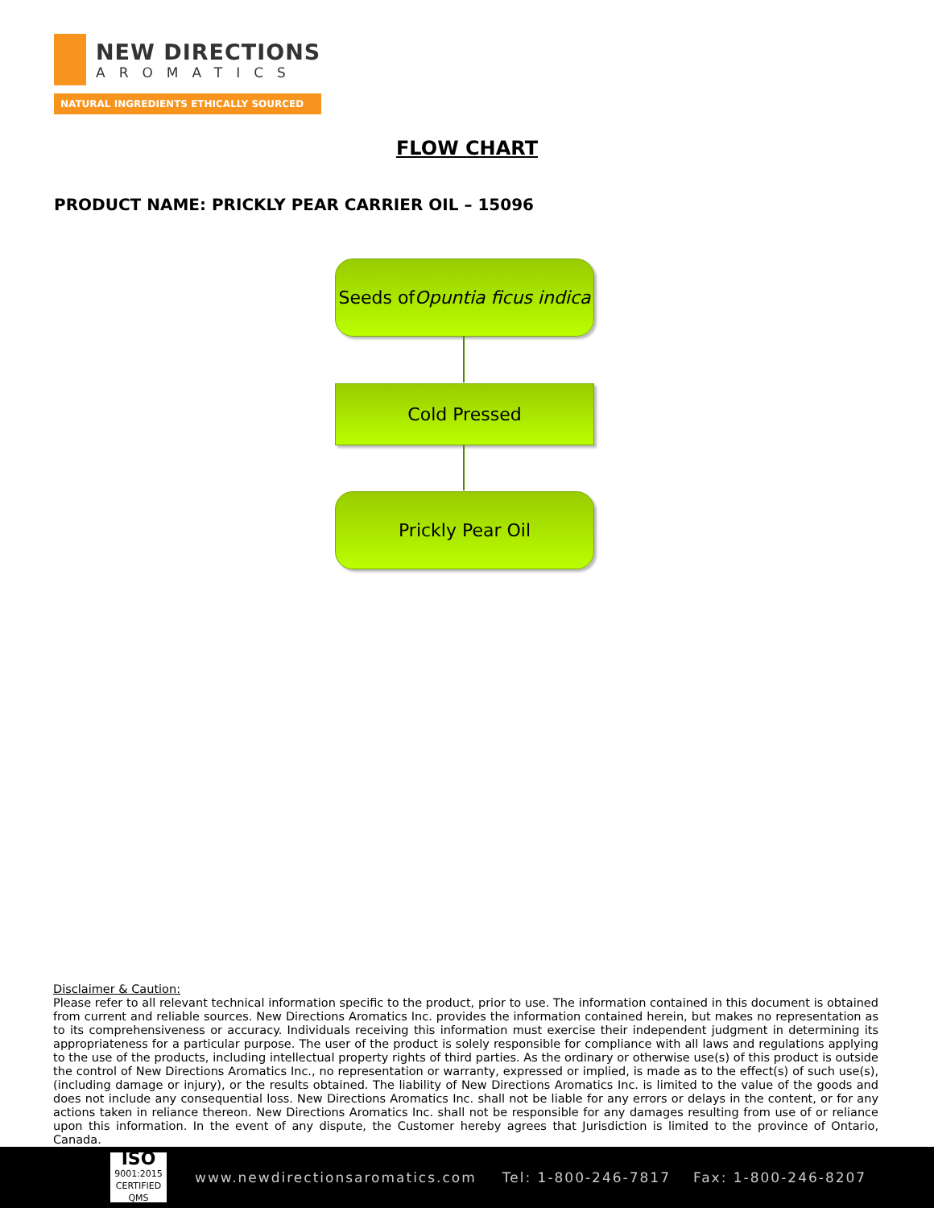NEW DIRECTIONS
AROMATICS
NATURAL INGREDIENTS ETHICALLY SOURCED
FLOW CHART
PRODUCT NAME: PRICKLY PEAR CARRIER OIL – 15096
Seeds of
Opuntia ficus indica
Cold Pressed
Prickly Pear Oil
Disclaimer & Caution:
Please refer to all relevant technical information specific to the product, prior to use. The information contained in this document is obtained from current and reliable sources. New Directions Aromatics Inc. provides the information contained herein, but makes no representation as to its comprehensiveness or accuracy. Individuals receiving this information must exercise their independent judgment in determining its appropriateness for a particular purpose. The user of the product is solely responsible for compliance with all laws and regulations applying to the use of the products, including intellectual property rights of third parties. As the ordinary or otherwise use(s) of this product is outside the control of New Directions Aromatics Inc., no representation or warranty, expressed or implied, is made as to the effect(s) of such use(s), (including damage or injury), or the results obtained. The liability of New Directions Aromatics Inc. is limited to the value of the goods and does not include any consequential loss. New Directions Aromatics Inc. shall not be liable for any errors or delays in the content, or for any actions taken in reliance thereon. New Directions Aromatics Inc. shall not be responsible for any damages resulting from use of or reliance upon this information. In the event of any dispute, the Customer hereby agrees that Jurisdiction is limited to the province of Ontario, Canada.
ISO
9001:2015
CERTIFIED QMS
www.newdirectionsaromatics.com Tel: 1-800-246-7817 Fax: 1-800-246-8207